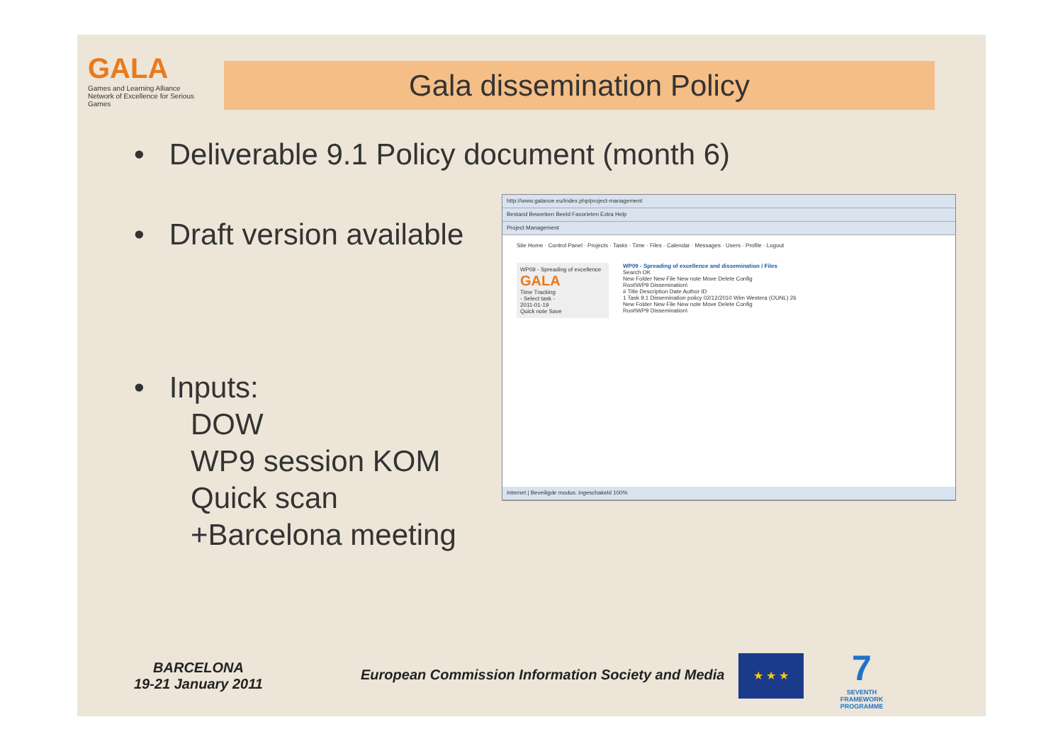GALA
Games and Learning Alliance
Network of Excellence for Serious Games
Gala dissemination Policy
• Deliverable 9.1 Policy document (month 6)
• Draft version available
• Inputs:
DOW
WP9 session KOM
Quick scan
+Barcelona meeting
http://www.galanoe.eu/index.php/project-management
Bestand Bewerken Beeld Favorieten Extra Help
Project Management
Site Home · Control Panel · Projects · Tasks · Time · Files · Calendar · Messages · Users · Profile · Logout
WP09 - Spreading of excellence
GALA
Time Tracking
- Select task -
2011-01-19
Quick note Save
WP09 - Spreading of excellence and dissemination / Files
Search OK
New Folder New File New note Move Delete Config
Root\WP9 Dissemination\
# Title Description Date Author ID
1 Task 9.1 Dissemination policy 02/12/2010 Wim Westera (OUNL) 26
New Folder New File New note Move Delete Config
Root\WP9 Dissemination\
Internet | Beveiligde modus: ingeschakeld 100%
BARCELONA
19-21 January 2011
European Commission Information Society and Media
★ ★ ★
7
SEVENTH FRAMEWORK PROGRAMME